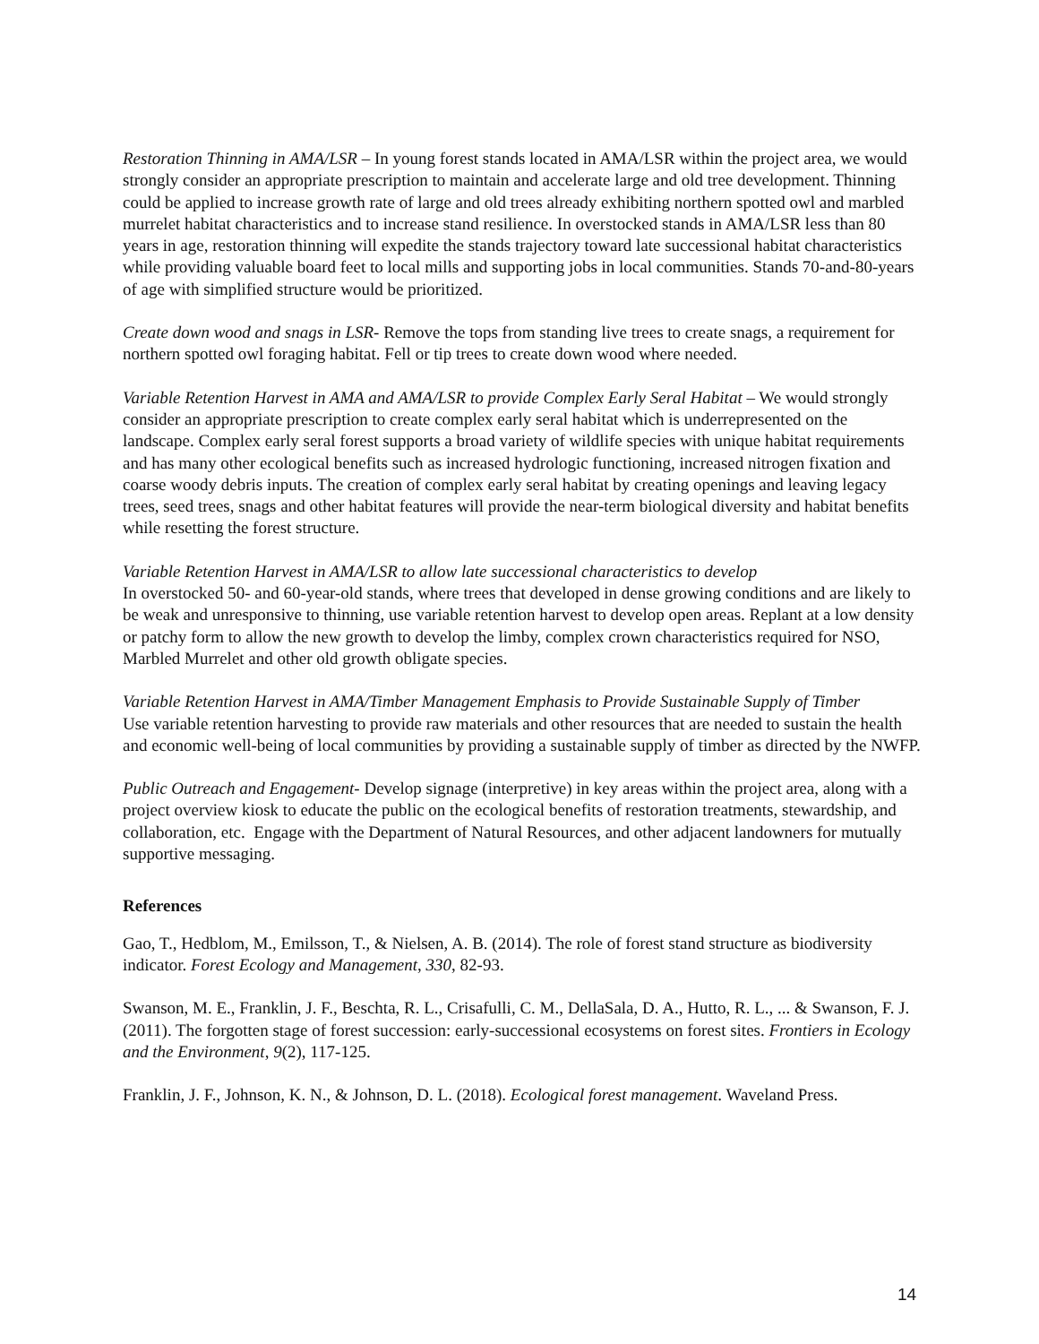Restoration Thinning in AMA/LSR – In young forest stands located in AMA/LSR within the project area, we would strongly consider an appropriate prescription to maintain and accelerate large and old tree development. Thinning could be applied to increase growth rate of large and old trees already exhibiting northern spotted owl and marbled murrelet habitat characteristics and to increase stand resilience. In overstocked stands in AMA/LSR less than 80 years in age, restoration thinning will expedite the stands trajectory toward late successional habitat characteristics while providing valuable board feet to local mills and supporting jobs in local communities. Stands 70-and-80-years of age with simplified structure would be prioritized.
Create down wood and snags in LSR- Remove the tops from standing live trees to create snags, a requirement for northern spotted owl foraging habitat. Fell or tip trees to create down wood where needed.
Variable Retention Harvest in AMA and AMA/LSR to provide Complex Early Seral Habitat – We would strongly consider an appropriate prescription to create complex early seral habitat which is underrepresented on the landscape. Complex early seral forest supports a broad variety of wildlife species with unique habitat requirements and has many other ecological benefits such as increased hydrologic functioning, increased nitrogen fixation and coarse woody debris inputs. The creation of complex early seral habitat by creating openings and leaving legacy trees, seed trees, snags and other habitat features will provide the near-term biological diversity and habitat benefits while resetting the forest structure.
Variable Retention Harvest in AMA/LSR to allow late successional characteristics to develop
In overstocked 50- and 60-year-old stands, where trees that developed in dense growing conditions and are likely to be weak and unresponsive to thinning, use variable retention harvest to develop open areas. Replant at a low density or patchy form to allow the new growth to develop the limby, complex crown characteristics required for NSO, Marbled Murrelet and other old growth obligate species.
Variable Retention Harvest in AMA/Timber Management Emphasis to Provide Sustainable Supply of Timber
Use variable retention harvesting to provide raw materials and other resources that are needed to sustain the health and economic well-being of local communities by providing a sustainable supply of timber as directed by the NWFP.
Public Outreach and Engagement- Develop signage (interpretive) in key areas within the project area, along with a project overview kiosk to educate the public on the ecological benefits of restoration treatments, stewardship, and collaboration, etc. Engage with the Department of Natural Resources, and other adjacent landowners for mutually supportive messaging.
References
Gao, T., Hedblom, M., Emilsson, T., & Nielsen, A. B. (2014). The role of forest stand structure as biodiversity indicator. Forest Ecology and Management, 330, 82-93.
Swanson, M. E., Franklin, J. F., Beschta, R. L., Crisafulli, C. M., DellaSala, D. A., Hutto, R. L., ... & Swanson, F. J. (2011). The forgotten stage of forest succession: early-successional ecosystems on forest sites. Frontiers in Ecology and the Environment, 9(2), 117-125.
Franklin, J. F., Johnson, K. N., & Johnson, D. L. (2018). Ecological forest management. Waveland Press.
14